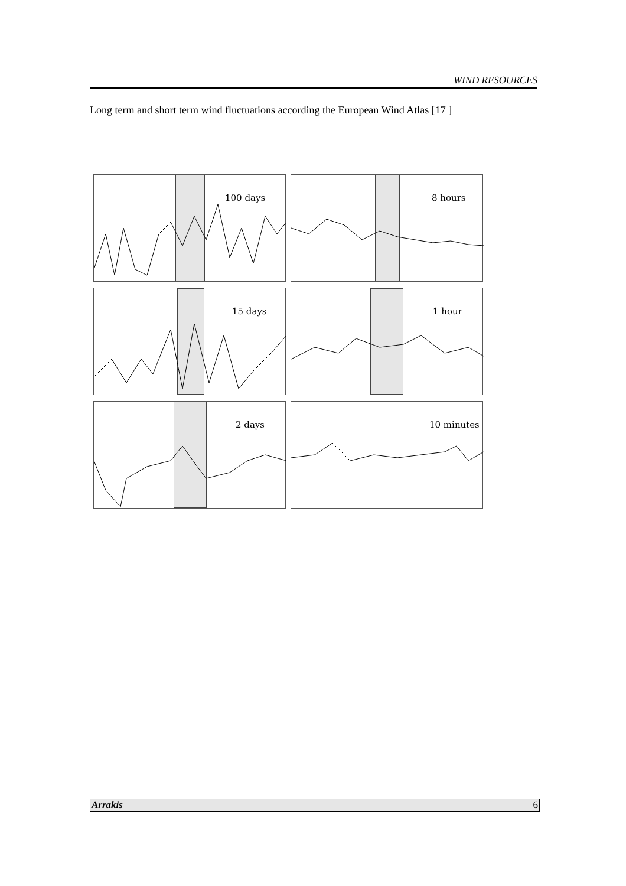WIND RESOURCES
Long term and short term wind fluctuations according the European Wind Atlas [17 ]
100 days
8 hours
15 days
1 hour
2 days
10 minutes
Arrakis 6